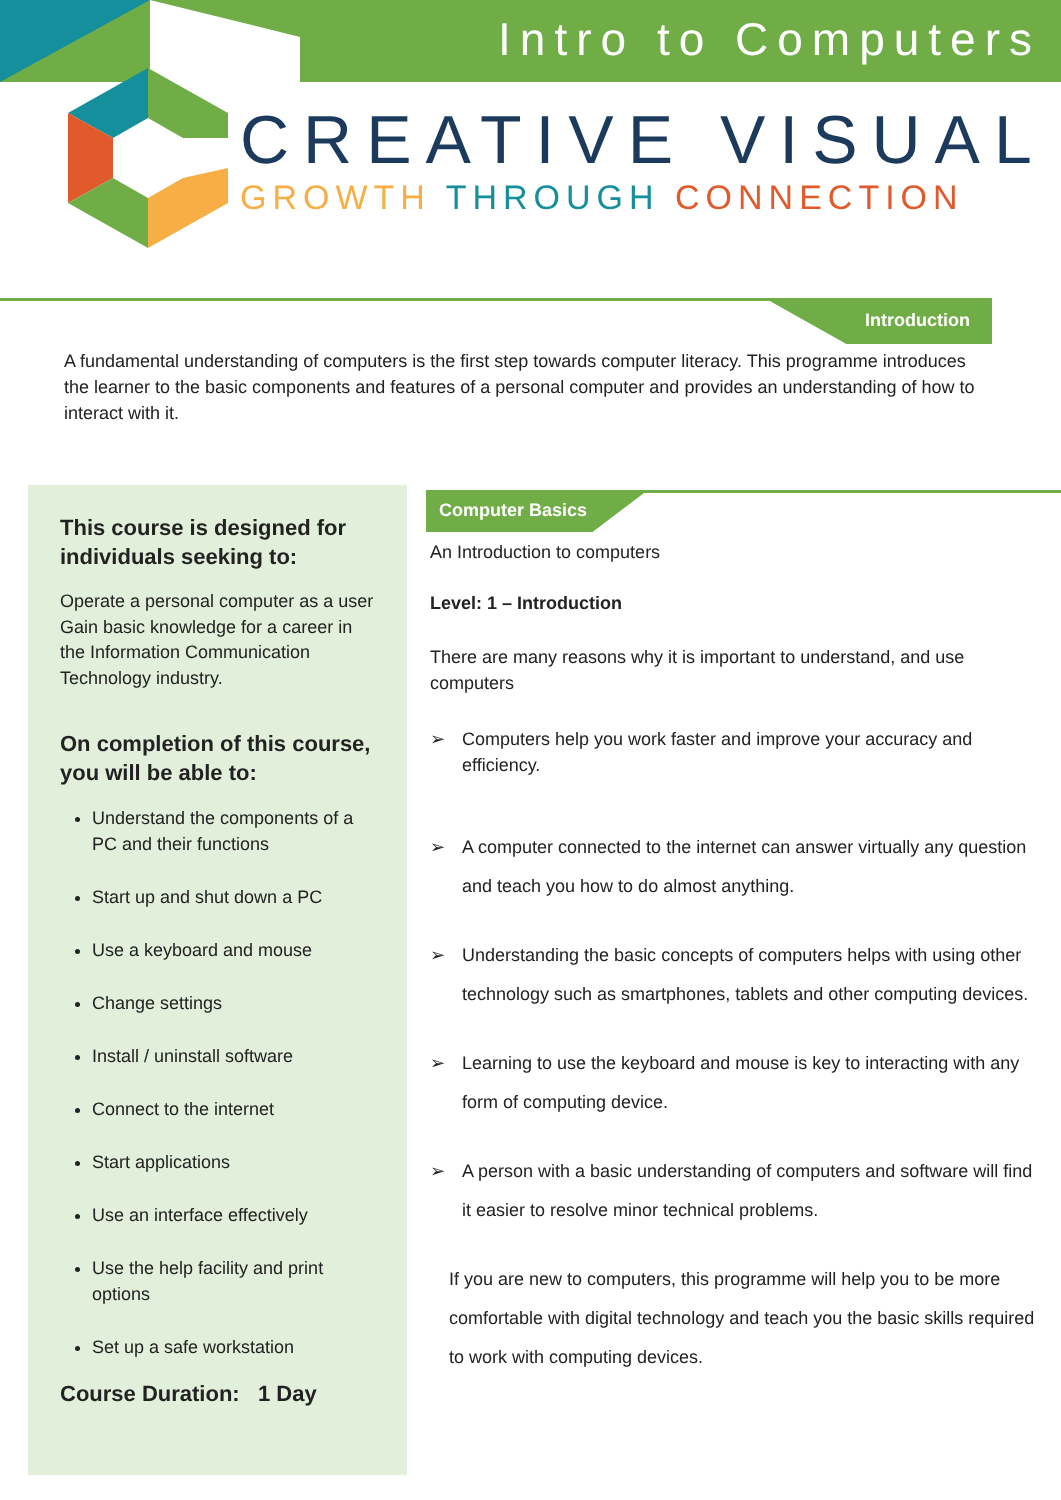Intro to Computers
CREATIVE VISUAL
GROWTH THROUGH CONNECTION
Introduction
A fundamental understanding of computers is the first step towards computer literacy. This programme introduces the learner to the basic components and features of a personal computer and provides an understanding of how to interact with it.
This course is designed for individuals seeking to:
Operate a personal computer as a user
Gain basic knowledge for a career in the Information Communication Technology industry.
On completion of this course, you will be able to:
Understand the components of a PC and their functions
Start up and shut down a PC
Use a keyboard and mouse
Change settings
Install / uninstall software
Connect to the internet
Start applications
Use an interface effectively
Use the help facility and print options
Set up a safe workstation
Course Duration: 1 Day
Computer Basics
An Introduction to computers
Level: 1 – Introduction
There are many reasons why it is important to understand, and use computers
➢ Computers help you work faster and improve your accuracy and efficiency.
➢ A computer connected to the internet can answer virtually any question and teach you how to do almost anything.
➢ Understanding the basic concepts of computers helps with using other technology such as smartphones, tablets and other computing devices.
➢ Learning to use the keyboard and mouse is key to interacting with any form of computing device.
➢ A person with a basic understanding of computers and software will find it easier to resolve minor technical problems.
If you are new to computers, this programme will help you to be more comfortable with digital technology and teach you the basic skills required to work with computing devices.